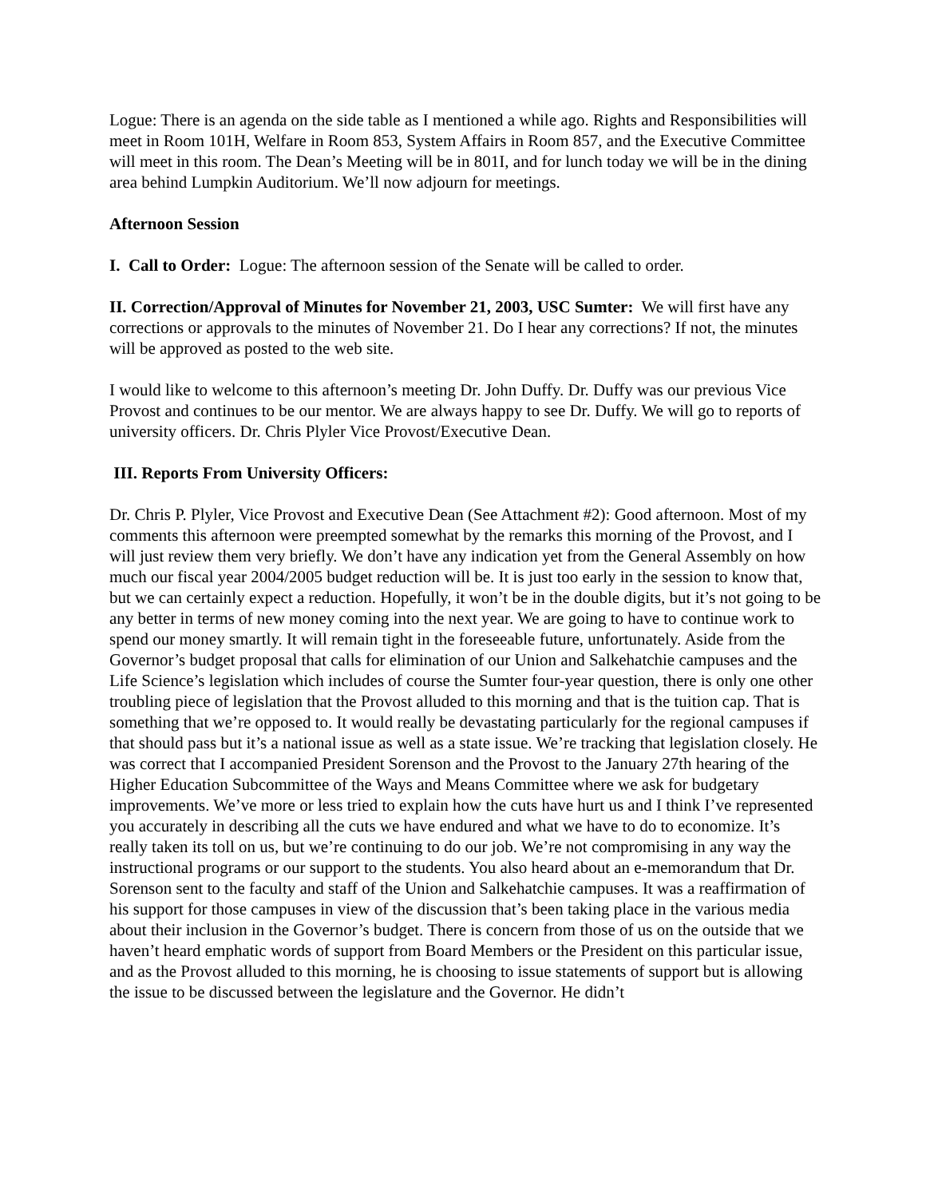Logue: There is an agenda on the side table as I mentioned a while ago. Rights and Responsibilities will meet in Room 101H, Welfare in Room 853, System Affairs in Room 857, and the Executive Committee will meet in this room. The Dean’s Meeting will be in 801I, and for lunch today we will be in the dining area behind Lumpkin Auditorium. We’ll now adjourn for meetings.
Afternoon Session
I. Call to Order: Logue: The afternoon session of the Senate will be called to order.
II. Correction/Approval of Minutes for November 21, 2003, USC Sumter: We will first have any corrections or approvals to the minutes of November 21. Do I hear any corrections? If not, the minutes will be approved as posted to the web site.
I would like to welcome to this afternoon’s meeting Dr. John Duffy. Dr. Duffy was our previous Vice Provost and continues to be our mentor. We are always happy to see Dr. Duffy. We will go to reports of university officers. Dr. Chris Plyler Vice Provost/Executive Dean.
III. Reports From University Officers:
Dr. Chris P. Plyler, Vice Provost and Executive Dean (See Attachment #2): Good afternoon. Most of my comments this afternoon were preempted somewhat by the remarks this morning of the Provost, and I will just review them very briefly. We don’t have any indication yet from the General Assembly on how much our fiscal year 2004/2005 budget reduction will be. It is just too early in the session to know that, but we can certainly expect a reduction. Hopefully, it won’t be in the double digits, but it’s not going to be any better in terms of new money coming into the next year. We are going to have to continue work to spend our money smartly. It will remain tight in the foreseeable future, unfortunately. Aside from the Governor’s budget proposal that calls for elimination of our Union and Salkehatchie campuses and the Life Science’s legislation which includes of course the Sumter four-year question, there is only one other troubling piece of legislation that the Provost alluded to this morning and that is the tuition cap. That is something that we’re opposed to. It would really be devastating particularly for the regional campuses if that should pass but it’s a national issue as well as a state issue. We’re tracking that legislation closely. He was correct that I accompanied President Sorenson and the Provost to the January 27th hearing of the Higher Education Subcommittee of the Ways and Means Committee where we ask for budgetary improvements. We’ve more or less tried to explain how the cuts have hurt us and I think I’ve represented you accurately in describing all the cuts we have endured and what we have to do to economize. It’s really taken its toll on us, but we’re continuing to do our job. We’re not compromising in any way the instructional programs or our support to the students. You also heard about an e-memorandum that Dr. Sorenson sent to the faculty and staff of the Union and Salkehatchie campuses. It was a reaffirmation of his support for those campuses in view of the discussion that’s been taking place in the various media about their inclusion in the Governor’s budget. There is concern from those of us on the outside that we haven’t heard emphatic words of support from Board Members or the President on this particular issue, and as the Provost alluded to this morning, he is choosing to issue statements of support but is allowing the issue to be discussed between the legislature and the Governor. He didn’t